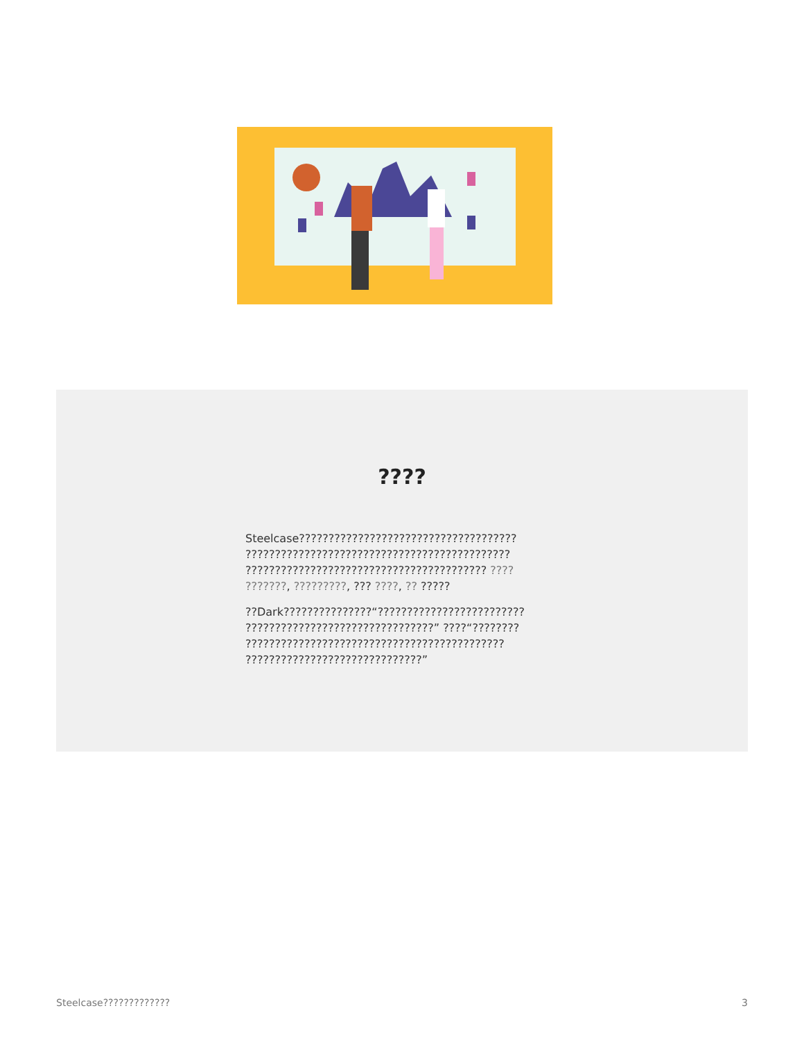????
Steelcase????????????????????????????????????? ????????????????????????????????????????????? ????????????????????????????????????????? ???? ???????, ?????????, ??? ????, ?? ?????
??Dark???????????????“????????????????????????? ????????????????????????????????” ????“???????? ???????????????????????????????????????????? ??????????????????????????????”
Steelcase????????????? 3